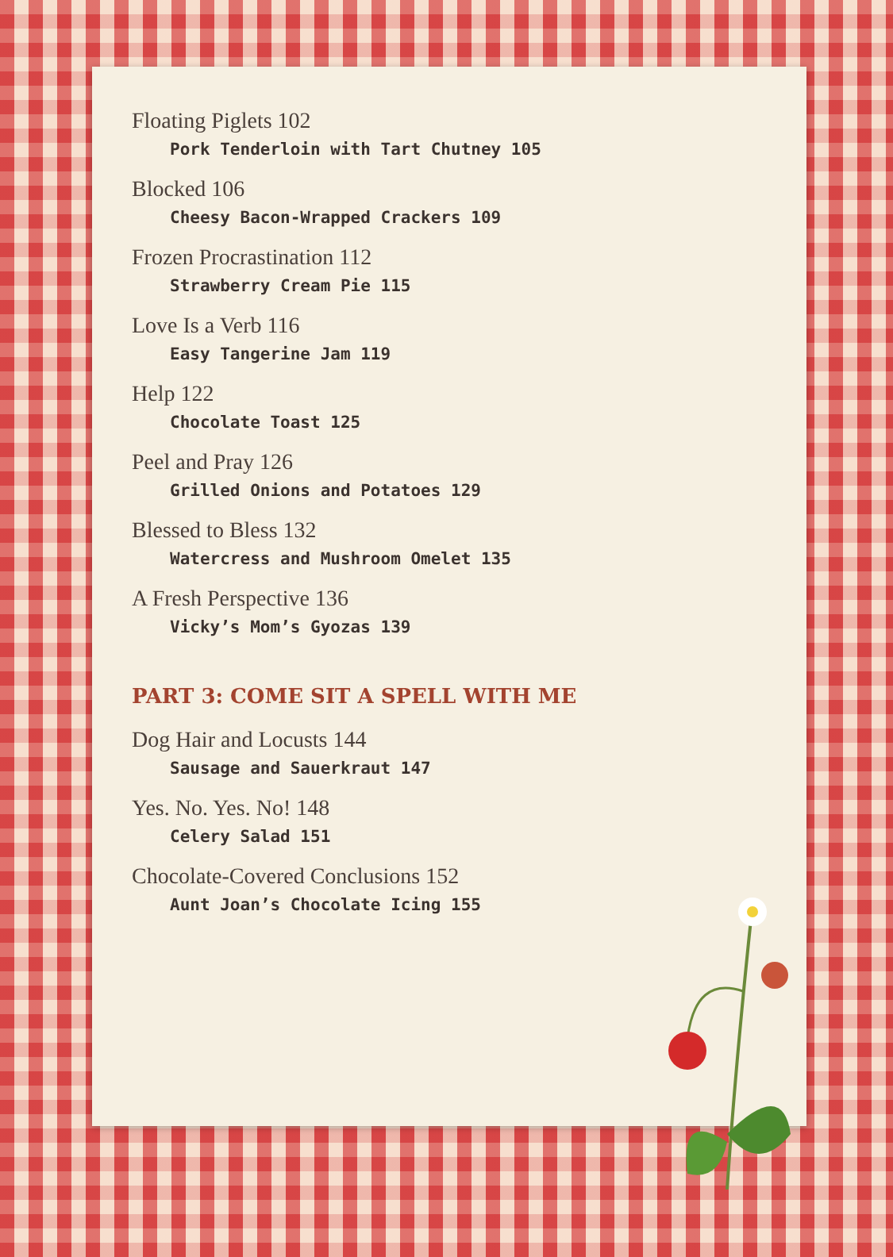Floating Piglets 102
Pork Tenderloin with Tart Chutney 105
Blocked 106
Cheesy Bacon-Wrapped Crackers 109
Frozen Procrastination 112
Strawberry Cream Pie 115
Love Is a Verb 116
Easy Tangerine Jam 119
Help 122
Chocolate Toast 125
Peel and Pray 126
Grilled Onions and Potatoes 129
Blessed to Bless 132
Watercress and Mushroom Omelet 135
A Fresh Perspective 136
Vicky’s Mom’s Gyozas 139
PART 3: COME SIT A SPELL WITH ME
Dog Hair and Locusts 144
Sausage and Sauerkraut 147
Yes. No. Yes. No! 148
Celery Salad 151
Chocolate-Covered Conclusions 152
Aunt Joan’s Chocolate Icing 155